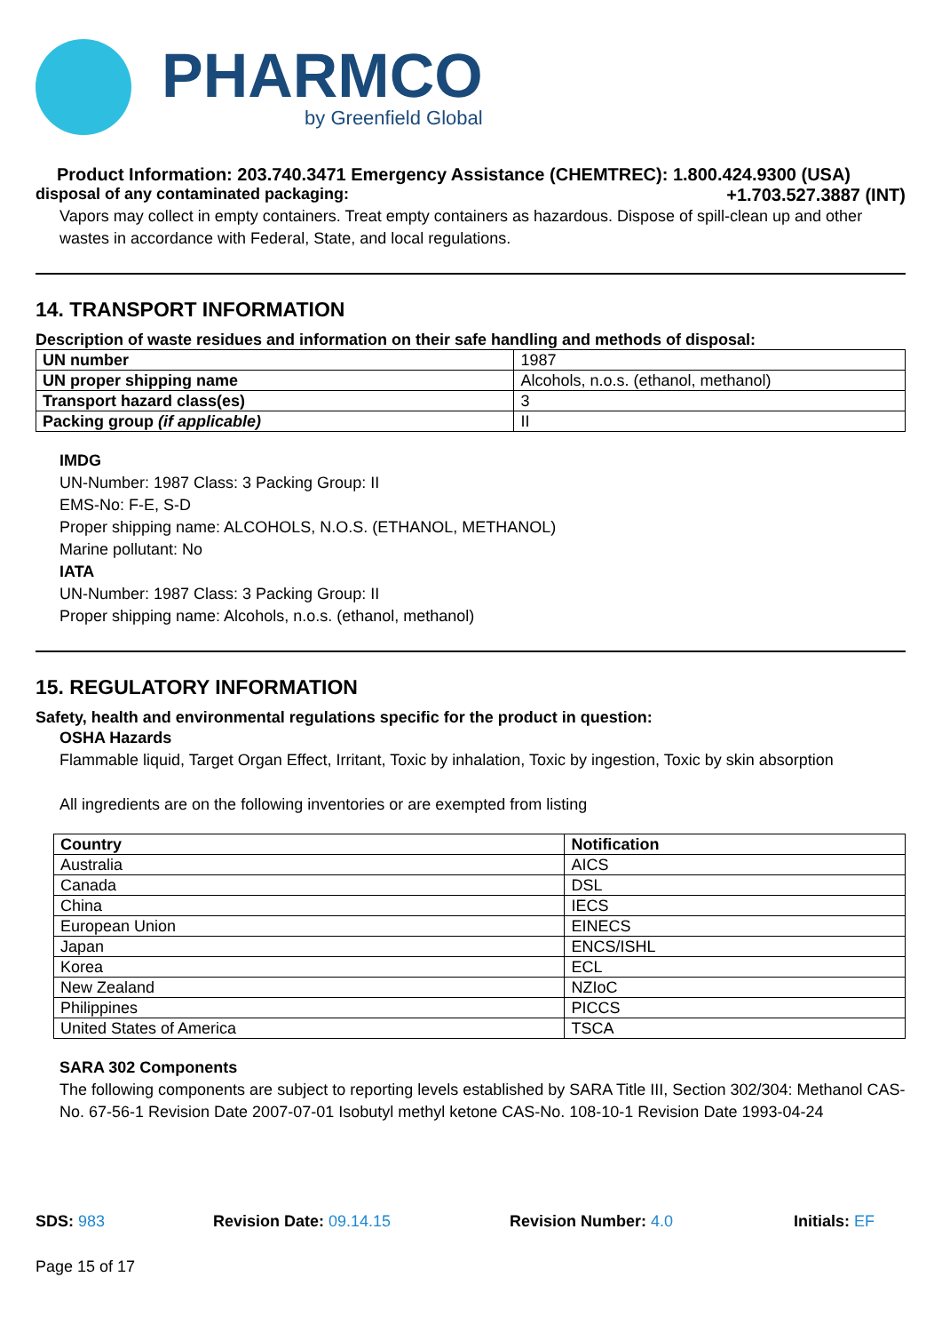PHARMCO
by Greenfield Global
Product Information: 203.740.3471 Emergency Assistance (CHEMTREC): 1.800.424.9300 (USA)
disposal of any contaminated packaging: +1.703.527.3887 (INT)
Vapors may collect in empty containers. Treat empty containers as hazardous. Dispose of spill-clean up and other wastes in accordance with Federal, State, and local regulations.
14. TRANSPORT INFORMATION
Description of waste residues and information on their safe handling and methods of disposal:
| UN number | 1987 |
| UN proper shipping name | Alcohols, n.o.s. (ethanol, methanol) |
| Transport hazard class(es) | 3 |
| Packing group (if applicable) | II |
IMDG
UN-Number: 1987 Class: 3 Packing Group: II
EMS-No: F-E, S-D
Proper shipping name: ALCOHOLS, N.O.S. (ETHANOL, METHANOL)
Marine pollutant: No
IATA
UN-Number: 1987 Class: 3 Packing Group: II
Proper shipping name: Alcohols, n.o.s. (ethanol, methanol)
15. REGULATORY INFORMATION
Safety, health and environmental regulations specific for the product in question:
OSHA Hazards
Flammable liquid, Target Organ Effect, Irritant, Toxic by inhalation, Toxic by ingestion, Toxic by skin absorption
All ingredients are on the following inventories or are exempted from listing
| Country | Notification |
| --- | --- |
| Australia | AICS |
| Canada | DSL |
| China | IECS |
| European Union | EINECS |
| Japan | ENCS/ISHL |
| Korea | ECL |
| New Zealand | NZIoC |
| Philippines | PICCS |
| United States of America | TSCA |
SARA 302 Components
The following components are subject to reporting levels established by SARA Title III, Section 302/304: Methanol CAS-No. 67-56-1 Revision Date 2007-07-01 Isobutyl methyl ketone CAS-No. 108-10-1 Revision Date 1993-04-24
SDS: 983 Revision Date: 09.14.15 Revision Number: 4.0 Initials: EF
Page 15 of 17